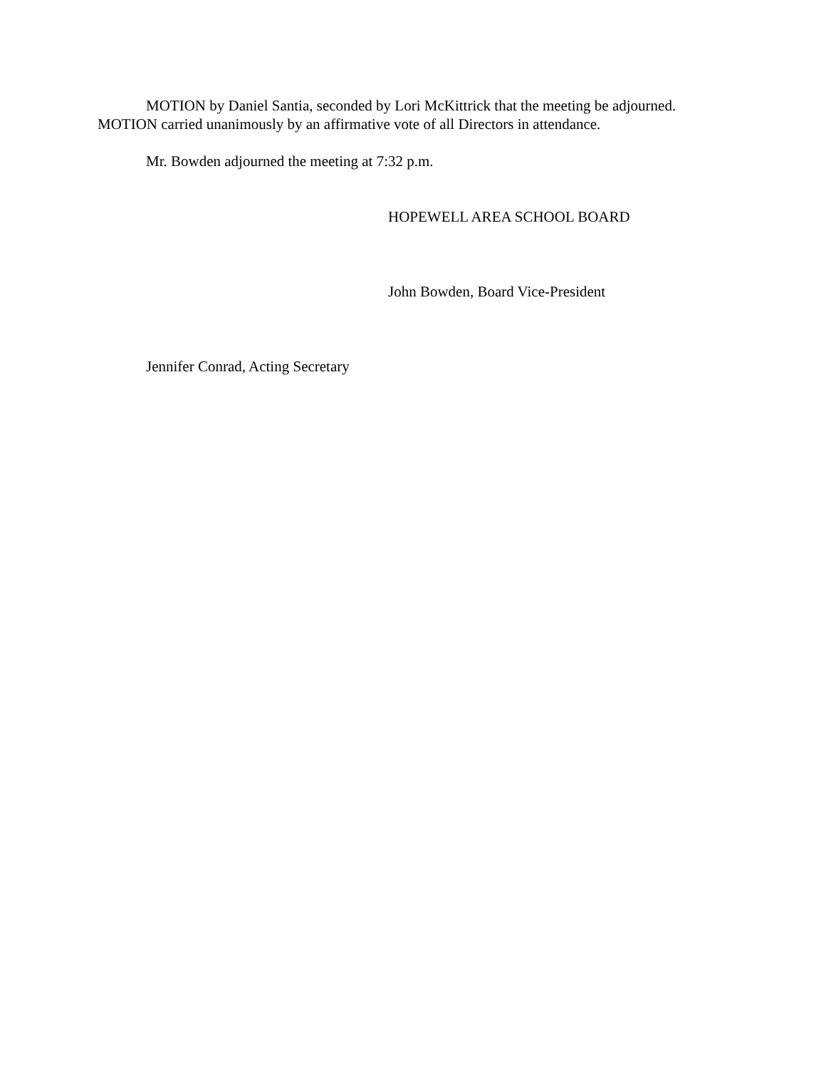MOTION by Daniel Santia, seconded by Lori McKittrick that the meeting be adjourned. MOTION carried unanimously by an affirmative vote of all Directors in attendance.
Mr. Bowden adjourned the meeting at 7:32 p.m.
HOPEWELL AREA SCHOOL BOARD
John Bowden, Board Vice-President
Jennifer Conrad, Acting Secretary